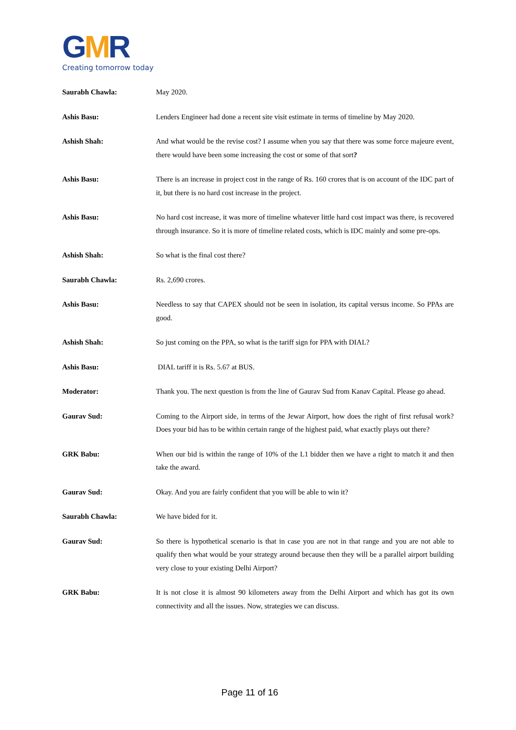GMR
Creating tomorrow today
Saurabh Chawla: May 2020.
Ashis Basu: Lenders Engineer had done a recent site visit estimate in terms of timeline by May 2020.
Ashish Shah: And what would be the revise cost? I assume when you say that there was some force majeure event, there would have been some increasing the cost or some of that sort?
Ashis Basu: There is an increase in project cost in the range of Rs. 160 crores that is on account of the IDC part of it, but there is no hard cost increase in the project.
Ashis Basu: No hard cost increase, it was more of timeline whatever little hard cost impact was there, is recovered through insurance. So it is more of timeline related costs, which is IDC mainly and some pre-ops.
Ashish Shah: So what is the final cost there?
Saurabh Chawla: Rs. 2,690 crores.
Ashis Basu: Needless to say that CAPEX should not be seen in isolation, its capital versus income. So PPAs are good.
Ashish Shah: So just coming on the PPA, so what is the tariff sign for PPA with DIAL?
Ashis Basu: DIAL tariff it is Rs. 5.67 at BUS.
Moderator: Thank you. The next question is from the line of Gaurav Sud from Kanav Capital. Please go ahead.
Gaurav Sud: Coming to the Airport side, in terms of the Jewar Airport, how does the right of first refusal work? Does your bid has to be within certain range of the highest paid, what exactly plays out there?
GRK Babu: When our bid is within the range of 10% of the L1 bidder then we have a right to match it and then take the award.
Gaurav Sud: Okay. And you are fairly confident that you will be able to win it?
Saurabh Chawla: We have bided for it.
Gaurav Sud: So there is hypothetical scenario is that in case you are not in that range and you are not able to qualify then what would be your strategy around because then they will be a parallel airport building very close to your existing Delhi Airport?
GRK Babu: It is not close it is almost 90 kilometers away from the Delhi Airport and which has got its own connectivity and all the issues. Now, strategies we can discuss.
Page 11 of 16